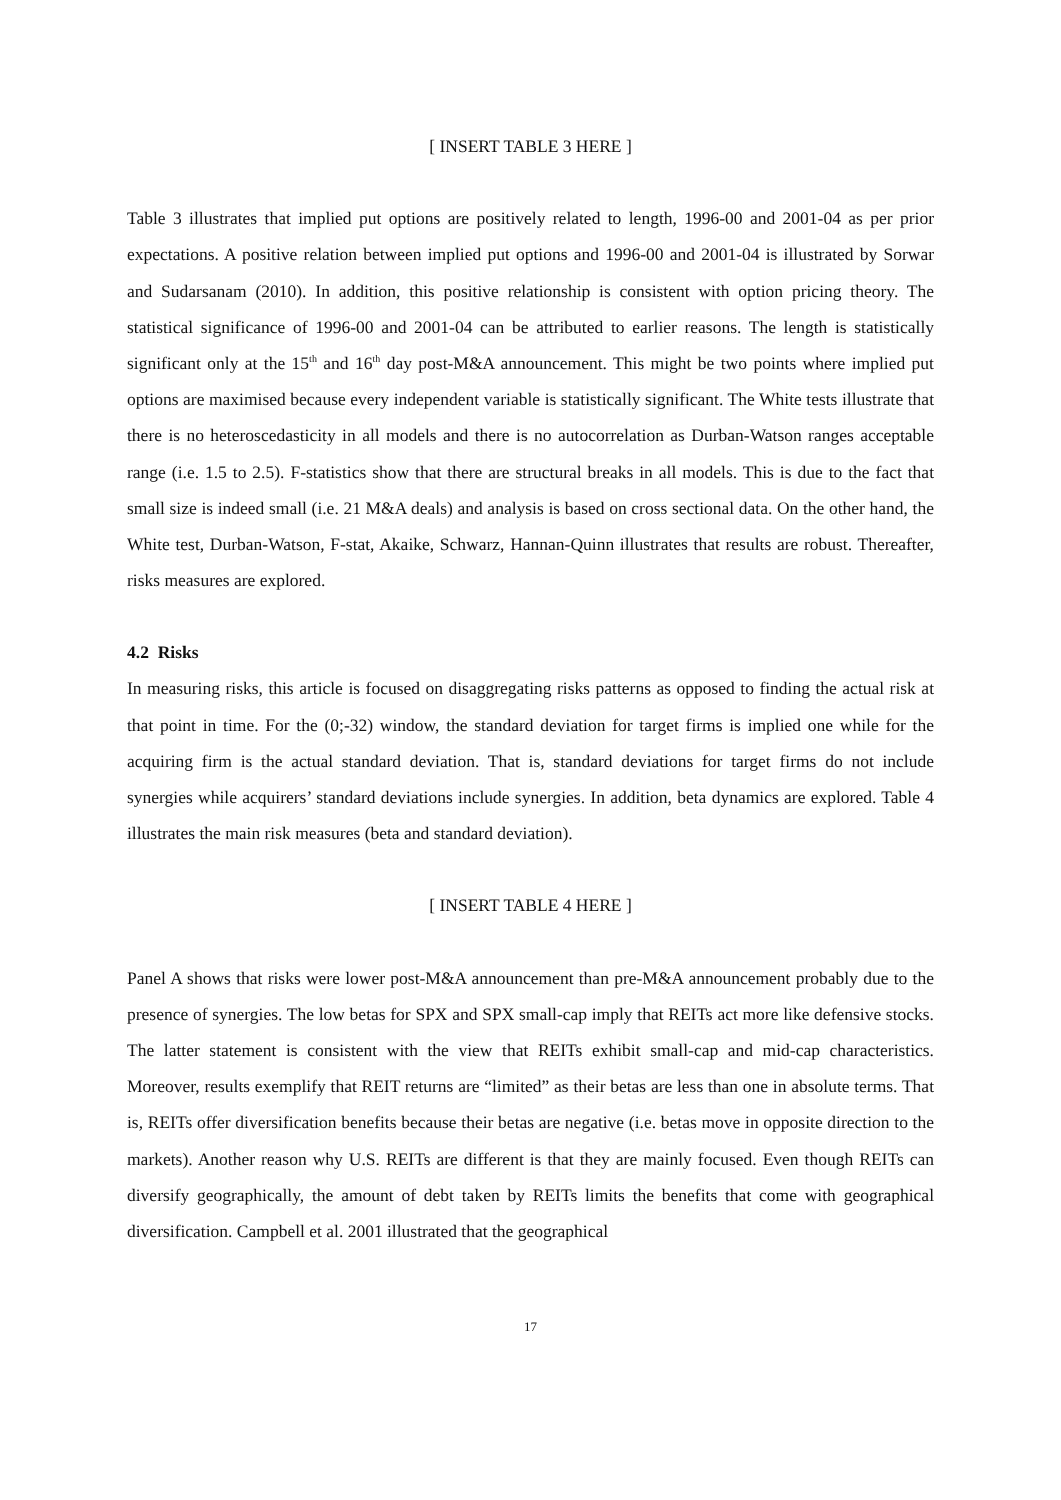[ INSERT TABLE 3 HERE ]
Table 3 illustrates that implied put options are positively related to length, 1996-00 and 2001-04 as per prior expectations. A positive relation between implied put options and 1996-00 and 2001-04 is illustrated by Sorwar and Sudarsanam (2010). In addition, this positive relationship is consistent with option pricing theory. The statistical significance of 1996-00 and 2001-04 can be attributed to earlier reasons. The length is statistically significant only at the 15<sup>th</sup> and 16<sup>th</sup> day post-M&A announcement. This might be two points where implied put options are maximised because every independent variable is statistically significant. The White tests illustrate that there is no heteroscedasticity in all models and there is no autocorrelation as Durban-Watson ranges acceptable range (i.e. 1.5 to 2.5). F-statistics show that there are structural breaks in all models. This is due to the fact that small size is indeed small (i.e. 21 M&A deals) and analysis is based on cross sectional data. On the other hand, the White test, Durban-Watson, F-stat, Akaike, Schwarz, Hannan-Quinn illustrates that results are robust. Thereafter, risks measures are explored.
4.2 Risks
In measuring risks, this article is focused on disaggregating risks patterns as opposed to finding the actual risk at that point in time. For the (0;-32) window, the standard deviation for target firms is implied one while for the acquiring firm is the actual standard deviation. That is, standard deviations for target firms do not include synergies while acquirers’ standard deviations include synergies. In addition, beta dynamics are explored. Table 4 illustrates the main risk measures (beta and standard deviation).
[ INSERT TABLE 4 HERE ]
Panel A shows that risks were lower post-M&A announcement than pre-M&A announcement probably due to the presence of synergies. The low betas for SPX and SPX small-cap imply that REITs act more like defensive stocks. The latter statement is consistent with the view that REITs exhibit small-cap and mid-cap characteristics. Moreover, results exemplify that REIT returns are “limited” as their betas are less than one in absolute terms. That is, REITs offer diversification benefits because their betas are negative (i.e. betas move in opposite direction to the markets). Another reason why U.S. REITs are different is that they are mainly focused. Even though REITs can diversify geographically, the amount of debt taken by REITs limits the benefits that come with geographical diversification. Campbell et al. 2001 illustrated that the geographical
17